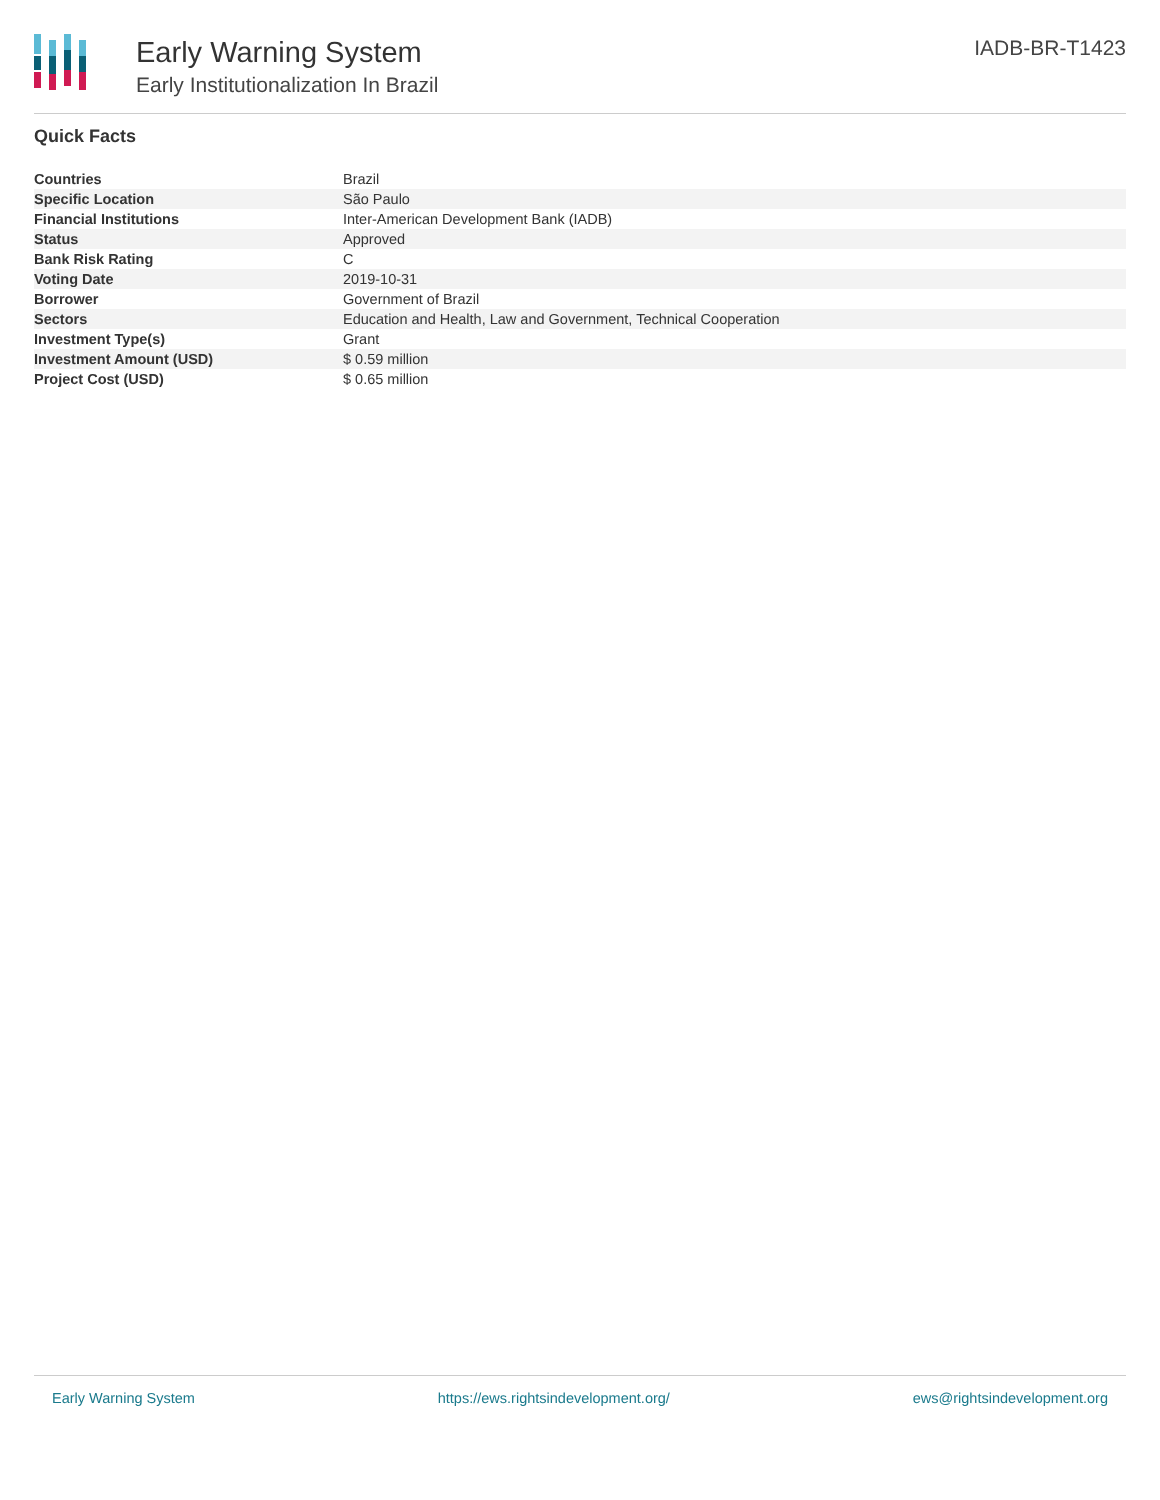Early Warning System
Early Institutionalization In Brazil
IADB-BR-T1423
Quick Facts
| Countries | Brazil |
| Specific Location | São Paulo |
| Financial Institutions | Inter-American Development Bank (IADB) |
| Status | Approved |
| Bank Risk Rating | C |
| Voting Date | 2019-10-31 |
| Borrower | Government of Brazil |
| Sectors | Education and Health, Law and Government, Technical Cooperation |
| Investment Type(s) | Grant |
| Investment Amount (USD) | $ 0.59 million |
| Project Cost (USD) | $ 0.65 million |
Early Warning System https://ews.rightsindevelopment.org/ ews@rightsindevelopment.org